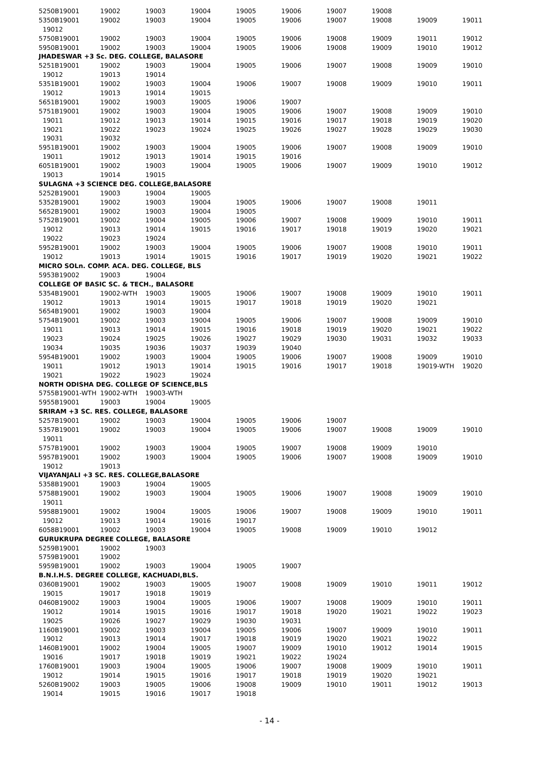| 5250B19001 | 19002 | 19003 | 19004 | 19005 | 19006 | 19007 | 19008 | | |
| 5350B19001 | 19002 | 19003 | 19004 | 19005 | 19006 | 19007 | 19008 | 19009 | 19011 |
| 19012 | | | | | | | | | |
| 5750B19001 | 19002 | 19003 | 19004 | 19005 | 19006 | 19008 | 19009 | 19011 | 19012 |
| 5950B19001 | 19002 | 19003 | 19004 | 19005 | 19006 | 19008 | 19009 | 19010 | 19012 |
| JHADESWAR +3 Sc. DEG. COLLEGE, BALASORE | | | | | | | | | |
| 5251B19001 | 19002 | 19003 | 19004 | 19005 | 19006 | 19007 | 19008 | 19009 | 19010 |
| 19012 | 19013 | 19014 | | | | | | | |
| 5351B19001 | 19002 | 19003 | 19004 | 19006 | 19007 | 19008 | 19009 | 19010 | 19011 |
| 19012 | 19013 | 19014 | 19015 | | | | | | |
| 5651B19001 | 19002 | 19003 | 19005 | 19006 | 19007 | | | | |
| 5751B19001 | 19002 | 19003 | 19004 | 19005 | 19006 | 19007 | 19008 | 19009 | 19010 |
| 19011 | 19012 | 19013 | 19014 | 19015 | 19016 | 19017 | 19018 | 19019 | 19020 |
| 19021 | 19022 | 19023 | 19024 | 19025 | 19026 | 19027 | 19028 | 19029 | 19030 |
| 19031 | 19032 | | | | | | | | |
| 5951B19001 | 19002 | 19003 | 19004 | 19005 | 19006 | 19007 | 19008 | 19009 | 19010 |
| 19011 | 19012 | 19013 | 19014 | 19015 | 19016 | | | | |
| 6051B19001 | 19002 | 19003 | 19004 | 19005 | 19006 | 19007 | 19009 | 19010 | 19012 |
| 19013 | 19014 | 19015 | | | | | | | |
| SULAGNA +3 SCIENCE DEG. COLLEGE,BALASORE | | | | | | | | | |
| 5252B19001 | 19003 | 19004 | 19005 | | | | | | |
| 5352B19001 | 19002 | 19003 | 19004 | 19005 | 19006 | 19007 | 19008 | 19011 | |
| 5652B19001 | 19002 | 19003 | 19004 | 19005 | | | | | |
| 5752B19001 | 19002 | 19004 | 19005 | 19006 | 19007 | 19008 | 19009 | 19010 | 19011 |
| 19012 | 19013 | 19014 | 19015 | 19016 | 19017 | 19018 | 19019 | 19020 | 19021 |
| 19022 | 19023 | 19024 | | | | | | | |
| 5952B19001 | 19002 | 19003 | 19004 | 19005 | 19006 | 19007 | 19008 | 19010 | 19011 |
| 19012 | 19013 | 19014 | 19015 | 19016 | 19017 | 19019 | 19020 | 19021 | 19022 |
| MICRO SOLn. COMP. ACA. DEG. COLLEGE, BLS | | | | | | | | | |
| 5953B19002 | 19003 | 19004 | | | | | | | |
| COLLEGE OF BASIC SC. & TECH., BALASORE | | | | | | | | | |
| 5354B19001 | 19002-WTH | 19003 | 19005 | 19006 | 19007 | 19008 | 19009 | 19010 | 19011 |
| 19012 | 19013 | 19014 | 19015 | 19017 | 19018 | 19019 | 19020 | 19021 | |
| 5654B19001 | 19002 | 19003 | 19004 | | | | | | |
| 5754B19001 | 19002 | 19003 | 19004 | 19005 | 19006 | 19007 | 19008 | 19009 | 19010 |
| 19011 | 19013 | 19014 | 19015 | 19016 | 19018 | 19019 | 19020 | 19021 | 19022 |
| 19023 | 19024 | 19025 | 19026 | 19027 | 19029 | 19030 | 19031 | 19032 | 19033 |
| 19034 | 19035 | 19036 | 19037 | 19039 | 19040 | | | | |
| 5954B19001 | 19002 | 19003 | 19004 | 19005 | 19006 | 19007 | 19008 | 19009 | 19010 |
| 19011 | 19012 | 19013 | 19014 | 19015 | 19016 | 19017 | 19018 | 19019-WTH | 19020 |
| 19021 | 19022 | 19023 | 19024 | | | | | | |
| NORTH ODISHA DEG. COLLEGE OF SCIENCE,BLS | | | | | | | | | |
| 5755B19001-WTH | 19002-WTH | 19003-WTH | | | | | | | |
| 5955B19001 | 19003 | 19004 | 19005 | | | | | | |
| SRIRAM +3 SC. RES. COLLEGE, BALASORE | | | | | | | | | |
| 5257B19001 | 19002 | 19003 | 19004 | 19005 | 19006 | 19007 | | | |
| 5357B19001 | 19002 | 19003 | 19004 | 19005 | 19006 | 19007 | 19008 | 19009 | 19010 |
| 19011 | | | | | | | | | |
| 5757B19001 | 19002 | 19003 | 19004 | 19005 | 19007 | 19008 | 19009 | 19010 | |
| 5957B19001 | 19002 | 19003 | 19004 | 19005 | 19006 | 19007 | 19008 | 19009 | 19010 |
| 19012 | 19013 | | | | | | | | |
| VIJAYANJALI +3 SC. RES. COLLEGE,BALASORE | | | | | | | | | |
| 5358B19001 | 19003 | 19004 | 19005 | | | | | | |
| 5758B19001 | 19002 | 19003 | 19004 | 19005 | 19006 | 19007 | 19008 | 19009 | 19010 |
| 19011 | | | | | | | | | |
| 5958B19001 | 19002 | 19004 | 19005 | 19006 | 19007 | 19008 | 19009 | 19010 | 19011 |
| 19012 | 19013 | 19014 | 19016 | 19017 | | | | | |
| 6058B19001 | 19002 | 19003 | 19004 | 19005 | 19008 | 19009 | 19010 | 19012 | |
| GURUKRUPA DEGREE COLLEGE, BALASORE | | | | | | | | | |
| 5259B19001 | 19002 | 19003 | | | | | | | |
| 5759B19001 | 19002 | | | | | | | | |
| 5959B19001 | 19002 | 19003 | 19004 | 19005 | 19007 | | | | |
| B.N.I.H.S. DEGREE COLLEGE, KACHUADI,BLS. | | | | | | | | | |
| 0360B19001 | 19002 | 19003 | 19005 | 19007 | 19008 | 19009 | 19010 | 19011 | 19012 |
| 19015 | 19017 | 19018 | 19019 | | | | | | |
| 0460B19002 | 19003 | 19004 | 19005 | 19006 | 19007 | 19008 | 19009 | 19010 | 19011 |
| 19012 | 19014 | 19015 | 19016 | 19017 | 19018 | 19020 | 19021 | 19022 | 19023 |
| 19025 | 19026 | 19027 | 19029 | 19030 | 19031 | | | | |
| 1160B19001 | 19002 | 19003 | 19004 | 19005 | 19006 | 19007 | 19009 | 19010 | 19011 |
| 19012 | 19013 | 19014 | 19017 | 19018 | 19019 | 19020 | 19021 | 19022 | |
| 1460B19001 | 19002 | 19004 | 19005 | 19007 | 19009 | 19010 | 19012 | 19014 | 19015 |
| 19016 | 19017 | 19018 | 19019 | 19021 | 19022 | 19024 | | | |
| 1760B19001 | 19003 | 19004 | 19005 | 19006 | 19007 | 19008 | 19009 | 19010 | 19011 |
| 19012 | 19014 | 19015 | 19016 | 19017 | 19018 | 19019 | 19020 | 19021 | |
| 5260B19002 | 19003 | 19005 | 19006 | 19008 | 19009 | 19010 | 19011 | 19012 | 19013 |
| 19014 | 19015 | 19016 | 19017 | 19018 | | | | | |
- 14 -